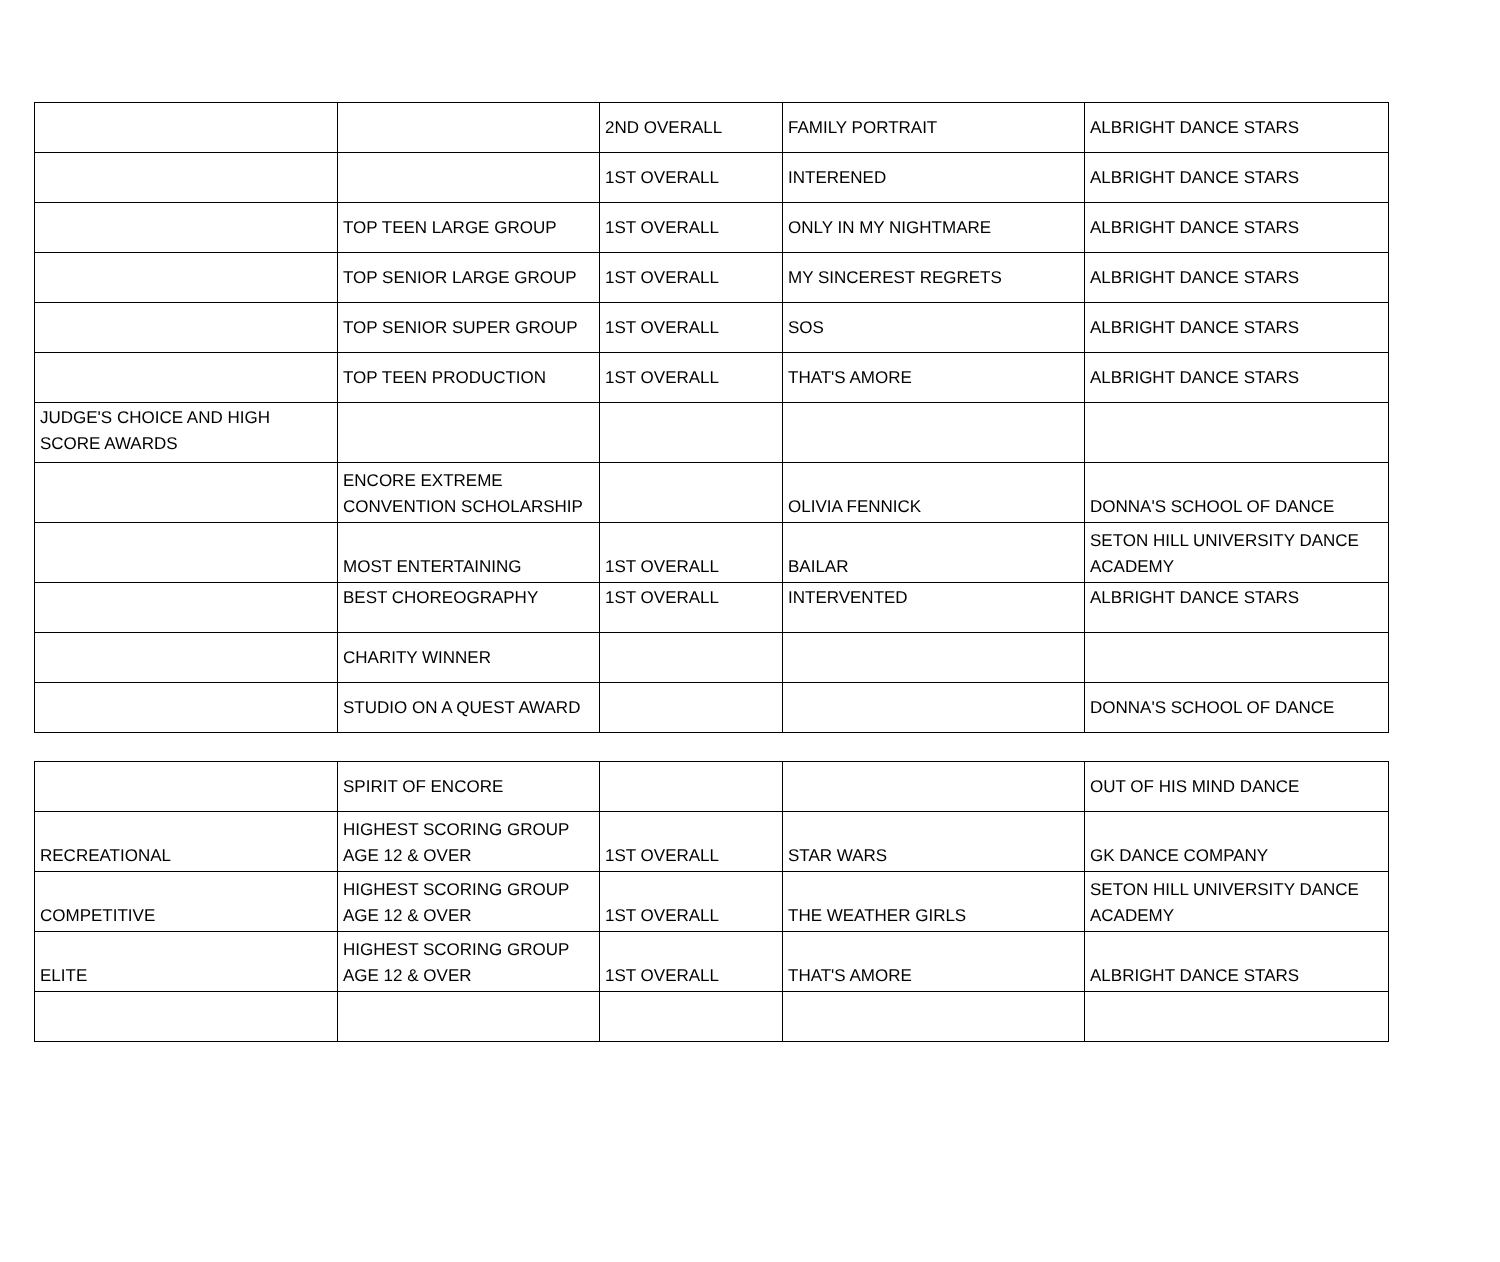| | | 2ND OVERALL | FAMILY PORTRAIT | ALBRIGHT DANCE STARS |
| | | 1ST OVERALL | INTERENED | ALBRIGHT DANCE STARS |
| | TOP TEEN LARGE GROUP | 1ST OVERALL | ONLY IN MY NIGHTMARE | ALBRIGHT DANCE STARS |
| | TOP SENIOR LARGE GROUP | 1ST OVERALL | MY SINCEREST REGRETS | ALBRIGHT DANCE STARS |
| | TOP SENIOR SUPER GROUP | 1ST OVERALL | SOS | ALBRIGHT DANCE STARS |
| | TOP TEEN PRODUCTION | 1ST OVERALL | THAT'S AMORE | ALBRIGHT DANCE STARS |
| JUDGE'S CHOICE AND HIGH SCORE AWARDS | | | | |
| | ENCORE EXTREME CONVENTION SCHOLARSHIP | | OLIVIA FENNICK | DONNA'S SCHOOL OF DANCE |
| | MOST ENTERTAINING | 1ST OVERALL | BAILAR | SETON HILL UNIVERSITY DANCE ACADEMY |
| | BEST CHOREOGRAPHY | 1ST OVERALL | INTERVENTED | ALBRIGHT DANCE STARS |
| | CHARITY WINNER | | | |
| | STUDIO ON A QUEST AWARD | | | DONNA'S SCHOOL OF DANCE |
| | SPIRIT OF ENCORE | | | OUT OF HIS MIND DANCE |
| RECREATIONAL | HIGHEST SCORING GROUP AGE 12 & OVER | 1ST OVERALL | STAR WARS | GK DANCE COMPANY |
| COMPETITIVE | HIGHEST SCORING GROUP AGE 12 & OVER | 1ST OVERALL | THE WEATHER GIRLS | SETON HILL UNIVERSITY DANCE ACADEMY |
| ELITE | HIGHEST SCORING GROUP AGE 12 & OVER | 1ST OVERALL | THAT'S AMORE | ALBRIGHT DANCE STARS |